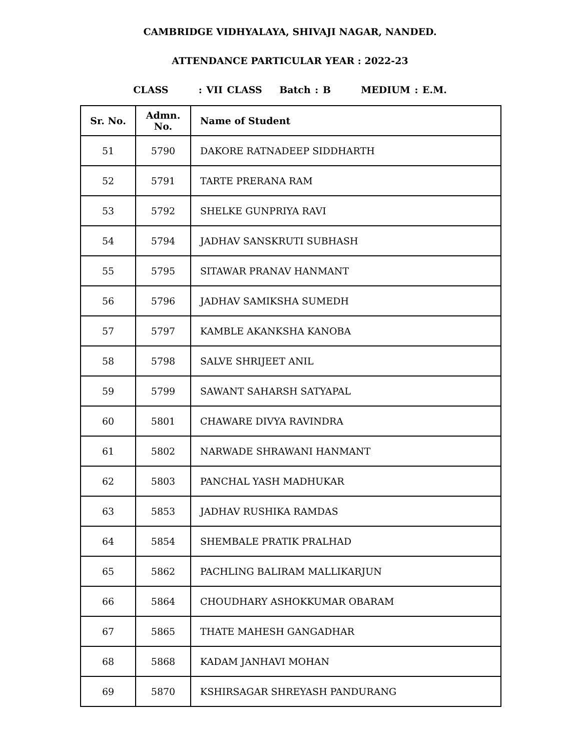CAMBRIDGE VIDHYALAYA, SHIVAJI NAGAR, NANDED.
ATTENDANCE PARTICULAR YEAR : 2022-23
CLASS : VII CLASS Batch : B MEDIUM : E.M.
| Sr. No. | Admn. No. | Name of Student |
| --- | --- | --- |
| 51 | 5790 | DAKORE RATNADEEP SIDDHARTH |
| 52 | 5791 | TARTE PRERANA RAM |
| 53 | 5792 | SHELKE GUNPRIYA RAVI |
| 54 | 5794 | JADHAV SANSKRUTI SUBHASH |
| 55 | 5795 | SITAWAR PRANAV HANMANT |
| 56 | 5796 | JADHAV SAMIKSHA SUMEDH |
| 57 | 5797 | KAMBLE AKANKSHA KANOBA |
| 58 | 5798 | SALVE SHRIJEET ANIL |
| 59 | 5799 | SAWANT SAHARSH SATYAPAL |
| 60 | 5801 | CHAWARE DIVYA RAVINDRA |
| 61 | 5802 | NARWADE SHRAWANI HANMANT |
| 62 | 5803 | PANCHAL YASH MADHUKAR |
| 63 | 5853 | JADHAV RUSHIKA RAMDAS |
| 64 | 5854 | SHEMBALE PRATIK PRALHAD |
| 65 | 5862 | PACHLING BALIRAM MALLIKARJUN |
| 66 | 5864 | CHOUDHARY ASHOKKUMAR OBARAM |
| 67 | 5865 | THATE MAHESH GANGADHAR |
| 68 | 5868 | KADAM JANHAVI MOHAN |
| 69 | 5870 | KSHIRSAGAR SHREYASH PANDURANG |